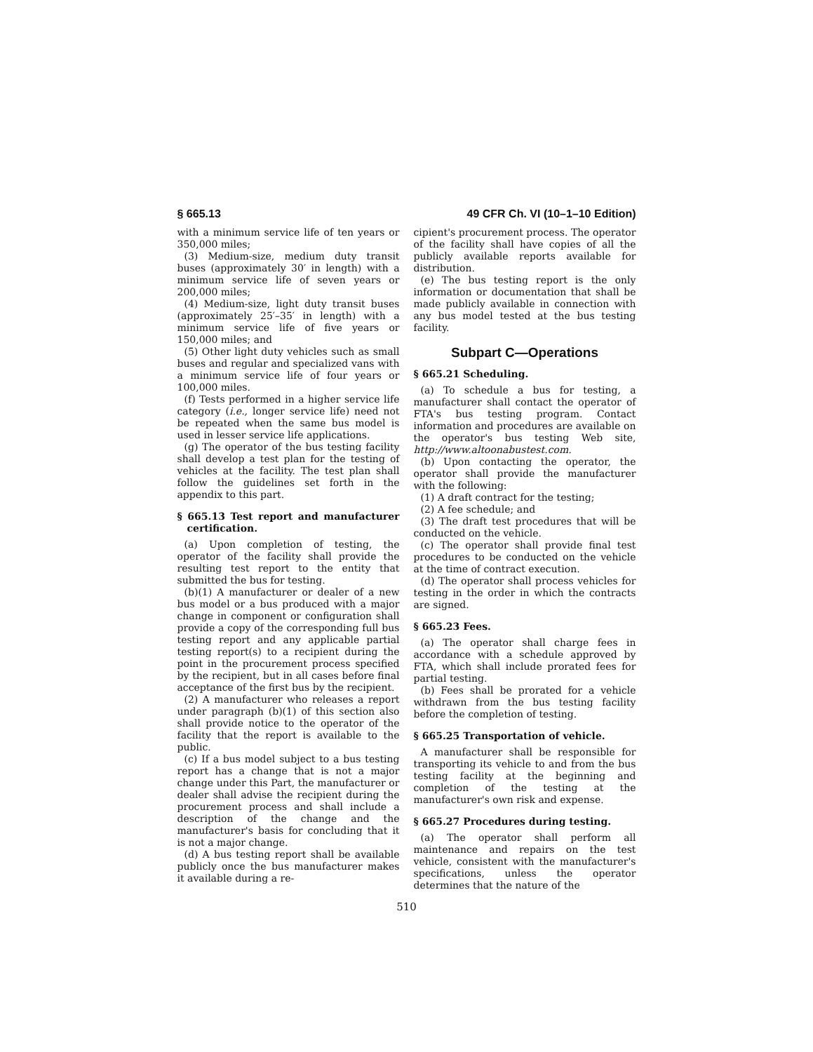§ 665.13 49 CFR Ch. VI (10–1–10 Edition)
with a minimum service life of ten years or 350,000 miles;
(3) Medium-size, medium duty transit buses (approximately 30′ in length) with a minimum service life of seven years or 200,000 miles;
(4) Medium-size, light duty transit buses (approximately 25′–35′ in length) with a minimum service life of five years or 150,000 miles; and
(5) Other light duty vehicles such as small buses and regular and specialized vans with a minimum service life of four years or 100,000 miles.
(f) Tests performed in a higher service life category (i.e., longer service life) need not be repeated when the same bus model is used in lesser service life applications.
(g) The operator of the bus testing facility shall develop a test plan for the testing of vehicles at the facility. The test plan shall follow the guidelines set forth in the appendix to this part.
§ 665.13 Test report and manufacturer certification.
(a) Upon completion of testing, the operator of the facility shall provide the resulting test report to the entity that submitted the bus for testing.
(b)(1) A manufacturer or dealer of a new bus model or a bus produced with a major change in component or configuration shall provide a copy of the corresponding full bus testing report and any applicable partial testing report(s) to a recipient during the point in the procurement process specified by the recipient, but in all cases before final acceptance of the first bus by the recipient.
(2) A manufacturer who releases a report under paragraph (b)(1) of this section also shall provide notice to the operator of the facility that the report is available to the public.
(c) If a bus model subject to a bus testing report has a change that is not a major change under this Part, the manufacturer or dealer shall advise the recipient during the procurement process and shall include a description of the change and the manufacturer's basis for concluding that it is not a major change.
(d) A bus testing report shall be available publicly once the bus manufacturer makes it available during a re-
cipient's procurement process. The operator of the facility shall have copies of all the publicly available reports available for distribution.
(e) The bus testing report is the only information or documentation that shall be made publicly available in connection with any bus model tested at the bus testing facility.
Subpart C—Operations
§ 665.21 Scheduling.
(a) To schedule a bus for testing, a manufacturer shall contact the operator of FTA's bus testing program. Contact information and procedures are available on the operator's bus testing Web site, http://www.altoonabustest.com.
(b) Upon contacting the operator, the operator shall provide the manufacturer with the following:
(1) A draft contract for the testing;
(2) A fee schedule; and
(3) The draft test procedures that will be conducted on the vehicle.
(c) The operator shall provide final test procedures to be conducted on the vehicle at the time of contract execution.
(d) The operator shall process vehicles for testing in the order in which the contracts are signed.
§ 665.23 Fees.
(a) The operator shall charge fees in accordance with a schedule approved by FTA, which shall include prorated fees for partial testing.
(b) Fees shall be prorated for a vehicle withdrawn from the bus testing facility before the completion of testing.
§ 665.25 Transportation of vehicle.
A manufacturer shall be responsible for transporting its vehicle to and from the bus testing facility at the beginning and completion of the testing at the manufacturer's own risk and expense.
§ 665.27 Procedures during testing.
(a) The operator shall perform all maintenance and repairs on the test vehicle, consistent with the manufacturer's specifications, unless the operator determines that the nature of the
510